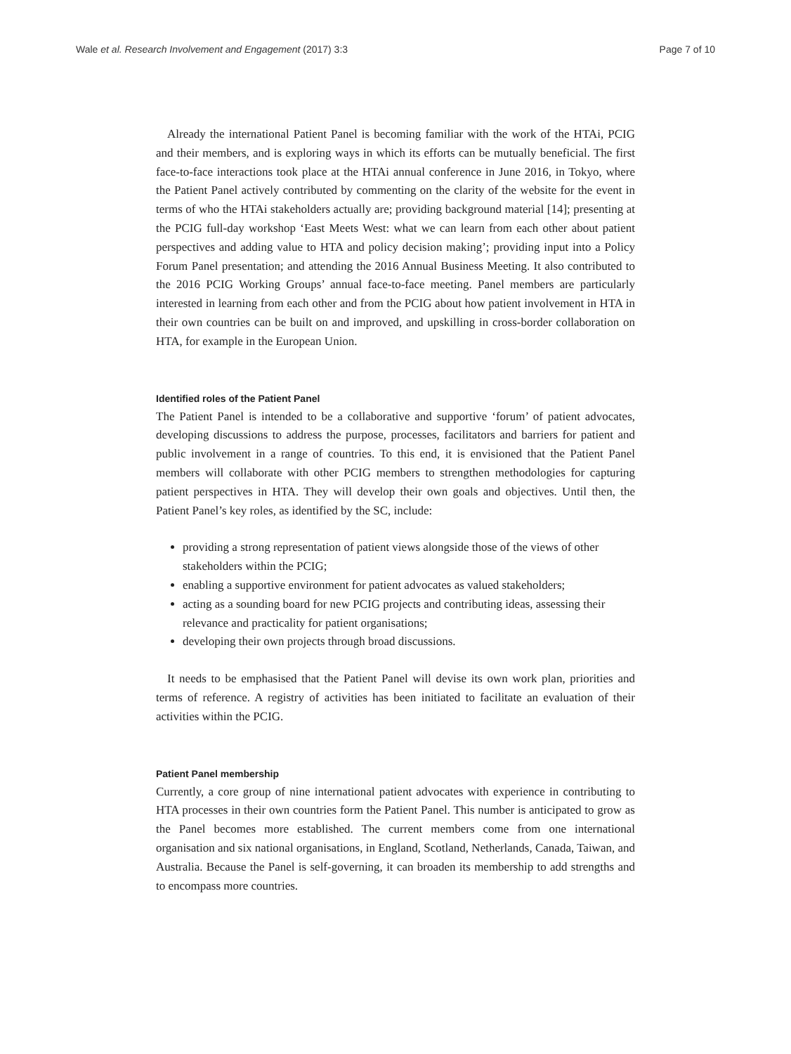Wale et al. Research Involvement and Engagement (2017) 3:3 Page 7 of 10
Already the international Patient Panel is becoming familiar with the work of the HTAi, PCIG and their members, and is exploring ways in which its efforts can be mutually beneficial. The first face-to-face interactions took place at the HTAi annual conference in June 2016, in Tokyo, where the Patient Panel actively contributed by commenting on the clarity of the website for the event in terms of who the HTAi stakeholders actually are; providing background material [14]; presenting at the PCIG full-day workshop ‘East Meets West: what we can learn from each other about patient perspectives and adding value to HTA and policy decision making’; providing input into a Policy Forum Panel presentation; and attending the 2016 Annual Business Meeting. It also contributed to the 2016 PCIG Working Groups’ annual face-to-face meeting. Panel members are particularly interested in learning from each other and from the PCIG about how patient involvement in HTA in their own countries can be built on and improved, and upskilling in cross-border collaboration on HTA, for example in the European Union.
Identified roles of the Patient Panel
The Patient Panel is intended to be a collaborative and supportive ‘forum’ of patient advocates, developing discussions to address the purpose, processes, facilitators and barriers for patient and public involvement in a range of countries. To this end, it is envisioned that the Patient Panel members will collaborate with other PCIG members to strengthen methodologies for capturing patient perspectives in HTA. They will develop their own goals and objectives. Until then, the Patient Panel’s key roles, as identified by the SC, include:
providing a strong representation of patient views alongside those of the views of other stakeholders within the PCIG;
enabling a supportive environment for patient advocates as valued stakeholders;
acting as a sounding board for new PCIG projects and contributing ideas, assessing their relevance and practicality for patient organisations;
developing their own projects through broad discussions.
It needs to be emphasised that the Patient Panel will devise its own work plan, priorities and terms of reference. A registry of activities has been initiated to facilitate an evaluation of their activities within the PCIG.
Patient Panel membership
Currently, a core group of nine international patient advocates with experience in contributing to HTA processes in their own countries form the Patient Panel. This number is anticipated to grow as the Panel becomes more established. The current members come from one international organisation and six national organisations, in England, Scotland, Netherlands, Canada, Taiwan, and Australia. Because the Panel is self-governing, it can broaden its membership to add strengths and to encompass more countries.